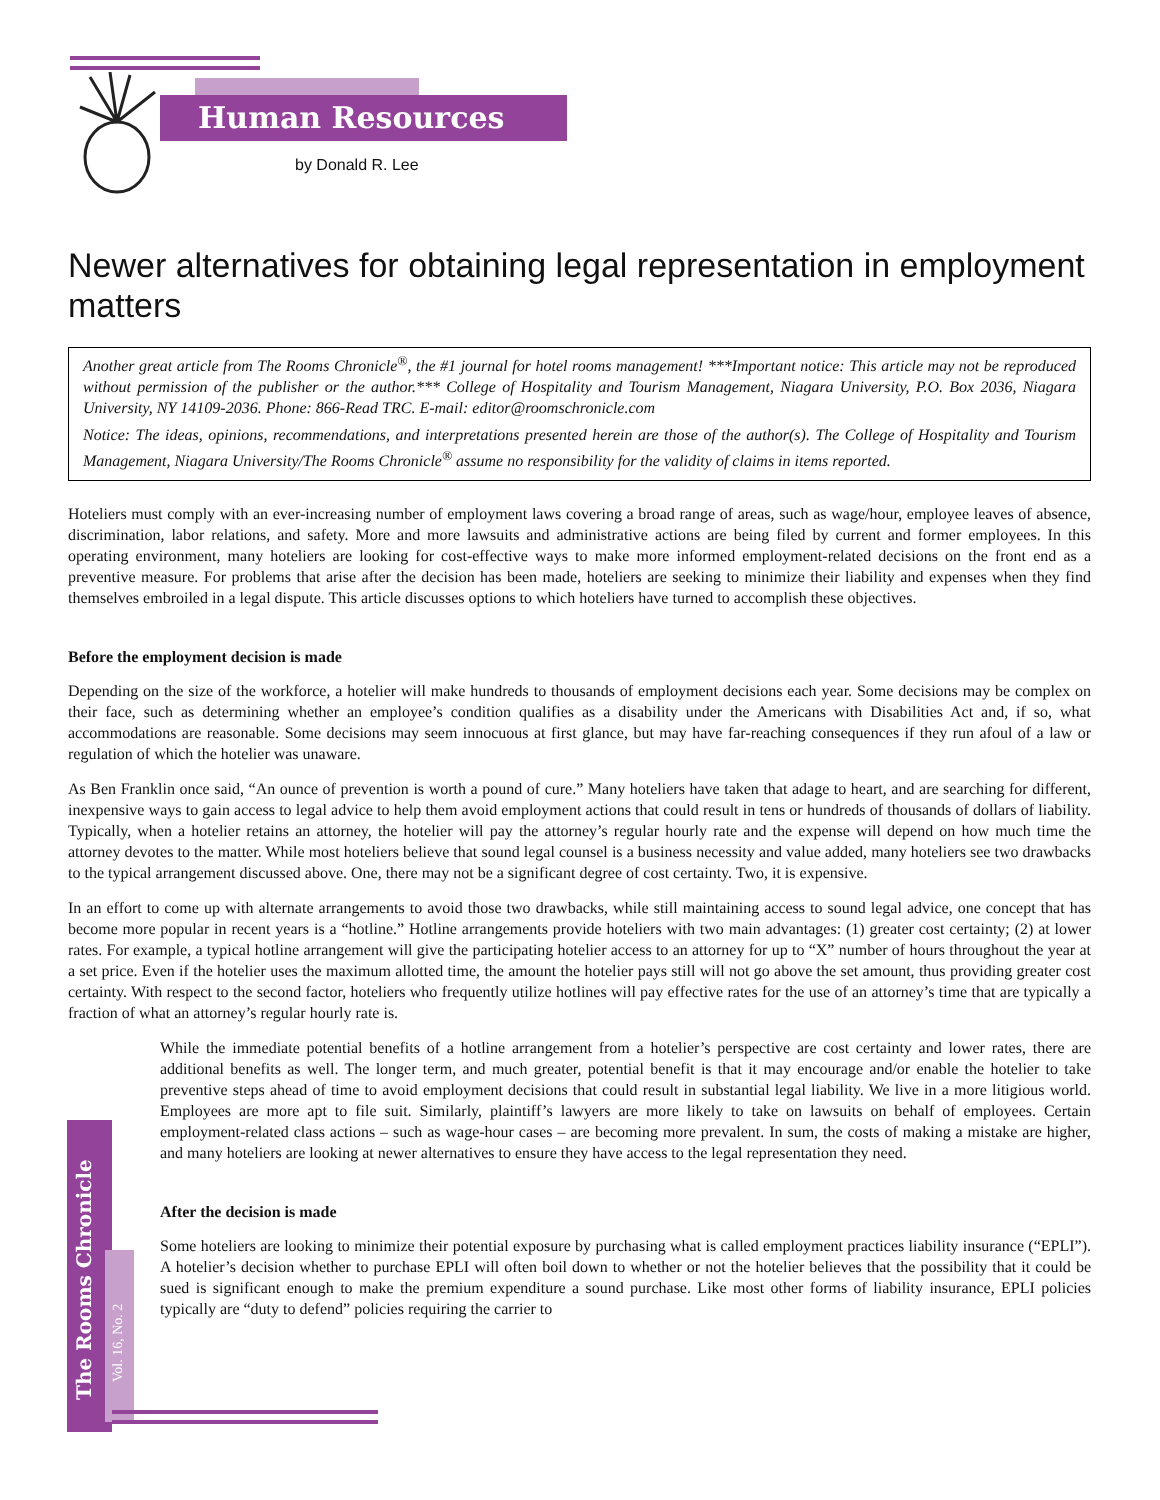Human Resources
by Donald R. Lee
Newer alternatives for obtaining legal representation in employment matters
Another great article from The Rooms Chronicle<sup>®</sup>, the #1 journal for hotel rooms management! ***Important notice: This article may not be reproduced without permission of the publisher or the author.*** College of Hospitality and Tourism Management, Niagara University, P.O. Box 2036, Niagara University, NY 14109-2036. Phone: 866-Read TRC. E-mail: editor@roomschronicle.com
Notice: The ideas, opinions, recommendations, and interpretations presented herein are those of the author(s). The College of Hospitality and Tourism Management, Niagara University/The Rooms Chronicle<sup>®</sup> assume no responsibility for the validity of claims in items reported.
Hoteliers must comply with an ever-increasing number of employment laws covering a broad range of areas, such as wage/hour, employee leaves of absence, discrimination, labor relations, and safety. More and more lawsuits and administrative actions are being filed by current and former employees. In this operating environment, many hoteliers are looking for cost-effective ways to make more informed employment-related decisions on the front end as a preventive measure. For problems that arise after the decision has been made, hoteliers are seeking to minimize their liability and expenses when they find themselves embroiled in a legal dispute. This article discusses options to which hoteliers have turned to accomplish these objectives.
Before the employment decision is made
Depending on the size of the workforce, a hotelier will make hundreds to thousands of employment decisions each year. Some decisions may be complex on their face, such as determining whether an employee’s condition qualifies as a disability under the Americans with Disabilities Act and, if so, what accommodations are reasonable. Some decisions may seem innocuous at first glance, but may have far-reaching consequences if they run afoul of a law or regulation of which the hotelier was unaware.
As Ben Franklin once said, “An ounce of prevention is worth a pound of cure.” Many hoteliers have taken that adage to heart, and are searching for different, inexpensive ways to gain access to legal advice to help them avoid employment actions that could result in tens or hundreds of thousands of dollars of liability. Typically, when a hotelier retains an attorney, the hotelier will pay the attorney’s regular hourly rate and the expense will depend on how much time the attorney devotes to the matter. While most hoteliers believe that sound legal counsel is a business necessity and value added, many hoteliers see two drawbacks to the typical arrangement discussed above. One, there may not be a significant degree of cost certainty. Two, it is expensive.
In an effort to come up with alternate arrangements to avoid those two drawbacks, while still maintaining access to sound legal advice, one concept that has become more popular in recent years is a “hotline.” Hotline arrangements provide hoteliers with two main advantages: (1) greater cost certainty; (2) at lower rates. For example, a typical hotline arrangement will give the participating hotelier access to an attorney for up to “X” number of hours throughout the year at a set price. Even if the hotelier uses the maximum allotted time, the amount the hotelier pays still will not go above the set amount, thus providing greater cost certainty. With respect to the second factor, hoteliers who frequently utilize hotlines will pay effective rates for the use of an attorney’s time that are typically a fraction of what an attorney’s regular hourly rate is.
While the immediate potential benefits of a hotline arrangement from a hotelier’s perspective are cost certainty and lower rates, there are additional benefits as well. The longer term, and much greater, potential benefit is that it may encourage and/or enable the hotelier to take preventive steps ahead of time to avoid employment decisions that could result in substantial legal liability. We live in a more litigious world. Employees are more apt to file suit. Similarly, plaintiff’s lawyers are more likely to take on lawsuits on behalf of employees. Certain employment-related class actions – such as wage-hour cases – are becoming more prevalent. In sum, the costs of making a mistake are higher, and many hoteliers are looking at newer alternatives to ensure they have access to the legal representation they need.
After the decision is made
Some hoteliers are looking to minimize their potential exposure by purchasing what is called employment practices liability insurance (“EPLI”). A hotelier’s decision whether to purchase EPLI will often boil down to whether or not the hotelier believes that the possibility that it could be sued is significant enough to make the premium expenditure a sound purchase. Like most other forms of liability insurance, EPLI policies typically are “duty to defend” policies requiring the carrier to
The Rooms Chronicle
Vol. 16, No. 2